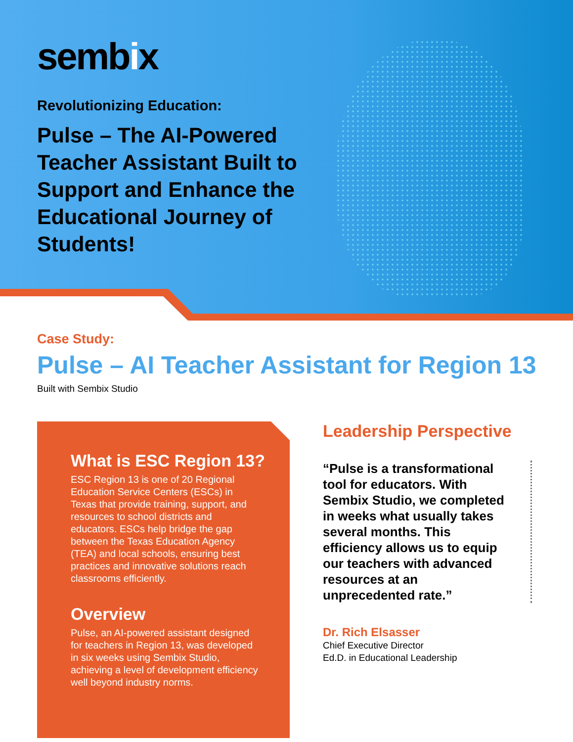sembix
Revolutionizing Education:
Pulse – The AI-Powered Teacher Assistant Built to Support and Enhance the Educational Journey of Students!
Case Study:
Pulse – AI Teacher Assistant for Region 13
Built with Sembix Studio
What is ESC Region 13?
ESC Region 13 is one of 20 Regional Education Service Centers (ESCs) in Texas that provide training, support, and resources to school districts and educators. ESCs help bridge the gap between the Texas Education Agency (TEA) and local schools, ensuring best practices and innovative solutions reach classrooms efficiently.
Overview
Pulse, an AI-powered assistant designed for teachers in Region 13, was developed in six weeks using Sembix Studio, achieving a level of development efficiency well beyond industry norms.
Leadership Perspective
“Pulse is a transformational tool for educators. With Sembix Studio, we completed in weeks what usually takes several months. This efficiency allows us to equip our teachers with advanced resources at an unprecedented rate.”
Dr. Rich Elsasser
Chief Executive Director
Ed.D. in Educational Leadership